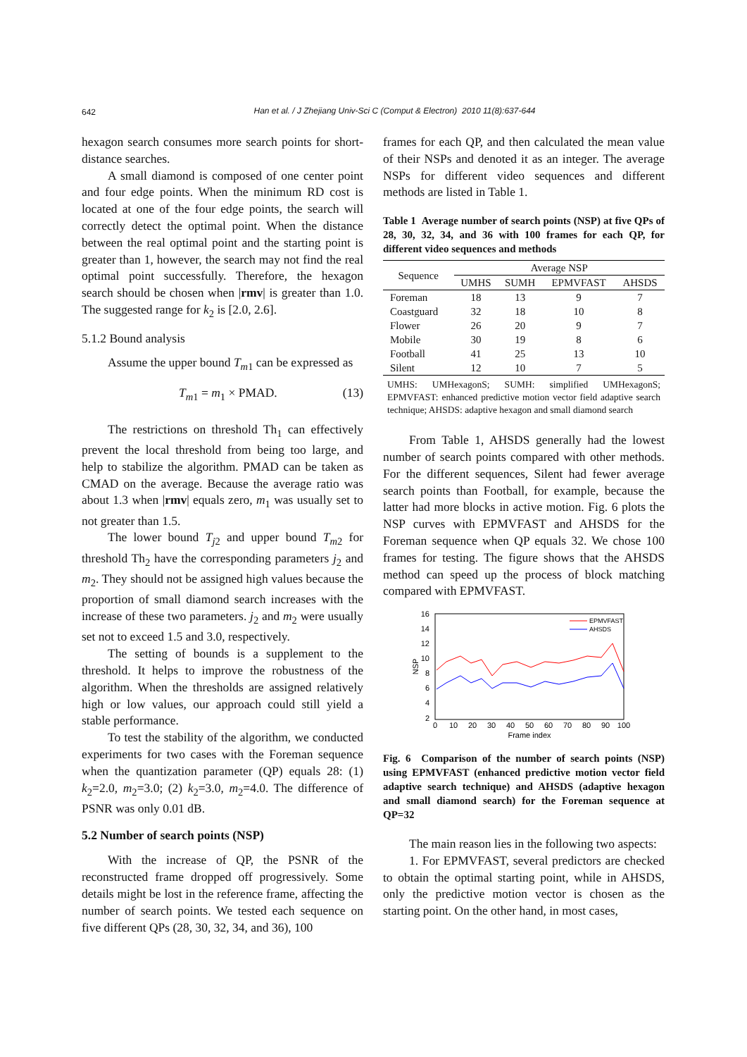642
Han et al. / J Zhejiang Univ-Sci C (Comput & Electron) 2010 11(8):637-644
hexagon search consumes more search points for short-distance searches.
A small diamond is composed of one center point and four edge points. When the minimum RD cost is located at one of the four edge points, the search will correctly detect the optimal point. When the distance between the real optimal point and the starting point is greater than 1, however, the search may not find the real optimal point successfully. Therefore, the hexagon search should be chosen when |rmv| is greater than 1.0. The suggested range for k<sub>2</sub> is [2.0, 2.6].
5.1.2 Bound analysis
Assume the upper bound T<sub>m1</sub> can be expressed as
T<sub>m1</sub> = m<sub>1</sub> × PMAD. (13)
The restrictions on threshold Th<sub>1</sub> can effectively prevent the local threshold from being too large, and help to stabilize the algorithm. PMAD can be taken as CMAD on the average. Because the average ratio was about 1.3 when |rmv| equals zero, m<sub>1</sub> was usually set to not greater than 1.5.
The lower bound T<sub>j2</sub> and upper bound T<sub>m2</sub> for threshold Th<sub>2</sub> have the corresponding parameters j<sub>2</sub> and m<sub>2</sub>. They should not be assigned high values because the proportion of small diamond search increases with the increase of these two parameters. j<sub>2</sub> and m<sub>2</sub> were usually set not to exceed 1.5 and 3.0, respectively.
The setting of bounds is a supplement to the threshold. It helps to improve the robustness of the algorithm. When the thresholds are assigned relatively high or low values, our approach could still yield a stable performance.
To test the stability of the algorithm, we conducted experiments for two cases with the Foreman sequence when the quantization parameter (QP) equals 28: (1) k<sub>2</sub>=2.0, m<sub>2</sub>=3.0; (2) k<sub>2</sub>=3.0, m<sub>2</sub>=4.0. The difference of PSNR was only 0.01 dB.
5.2 Number of search points (NSP)
With the increase of QP, the PSNR of the reconstructed frame dropped off progressively. Some details might be lost in the reference frame, affecting the number of search points. We tested each sequence on five different QPs (28, 30, 32, 34, and 36), 100
frames for each QP, and then calculated the mean value of their NSPs and denoted it as an integer. The average NSPs for different video sequences and different methods are listed in Table 1.
Table 1 Average number of search points (NSP) at five QPs of 28, 30, 32, 34, and 36 with 100 frames for each QP, for different video sequences and methods
| Sequence | Average NSP | | | |
| --- | --- | --- | --- | --- |
| | UMHS | SUMH | EPMVFAST | AHSDS |
| Foreman | 18 | 13 | 9 | 7 |
| Coastguard | 32 | 18 | 10 | 8 |
| Flower | 26 | 20 | 9 | 7 |
| Mobile | 30 | 19 | 8 | 6 |
| Football | 41 | 25 | 13 | 10 |
| Silent | 12 | 10 | 7 | 5 |
UMHS: UMHexagonS; SUMH: simplified UMHexagonS; EPMVFAST: enhanced predictive motion vector field adaptive search technique; AHSDS: adaptive hexagon and small diamond search
From Table 1, AHSDS generally had the lowest number of search points compared with other methods. For the different sequences, Silent had fewer average search points than Football, for example, because the latter had more blocks in active motion. Fig. 6 plots the NSP curves with EPMVFAST and AHSDS for the Foreman sequence when QP equals 32. We chose 100 frames for testing. The figure shows that the AHSDS method can speed up the process of block matching compared with EPMVFAST.
16
14
12
10
8
6
4
2
0
10
20
30
40
50
60
70
80
90
100
Frame index
NSP
EPMVFAST
AHSDS
Fig. 6 Comparison of the number of search points (NSP) using EPMVFAST (enhanced predictive motion vector field adaptive search technique) and AHSDS (adaptive hexagon and small diamond search) for the Foreman sequence at QP=32
The main reason lies in the following two aspects:
1. For EPMVFAST, several predictors are checked to obtain the optimal starting point, while in AHSDS, only the predictive motion vector is chosen as the starting point. On the other hand, in most cases,